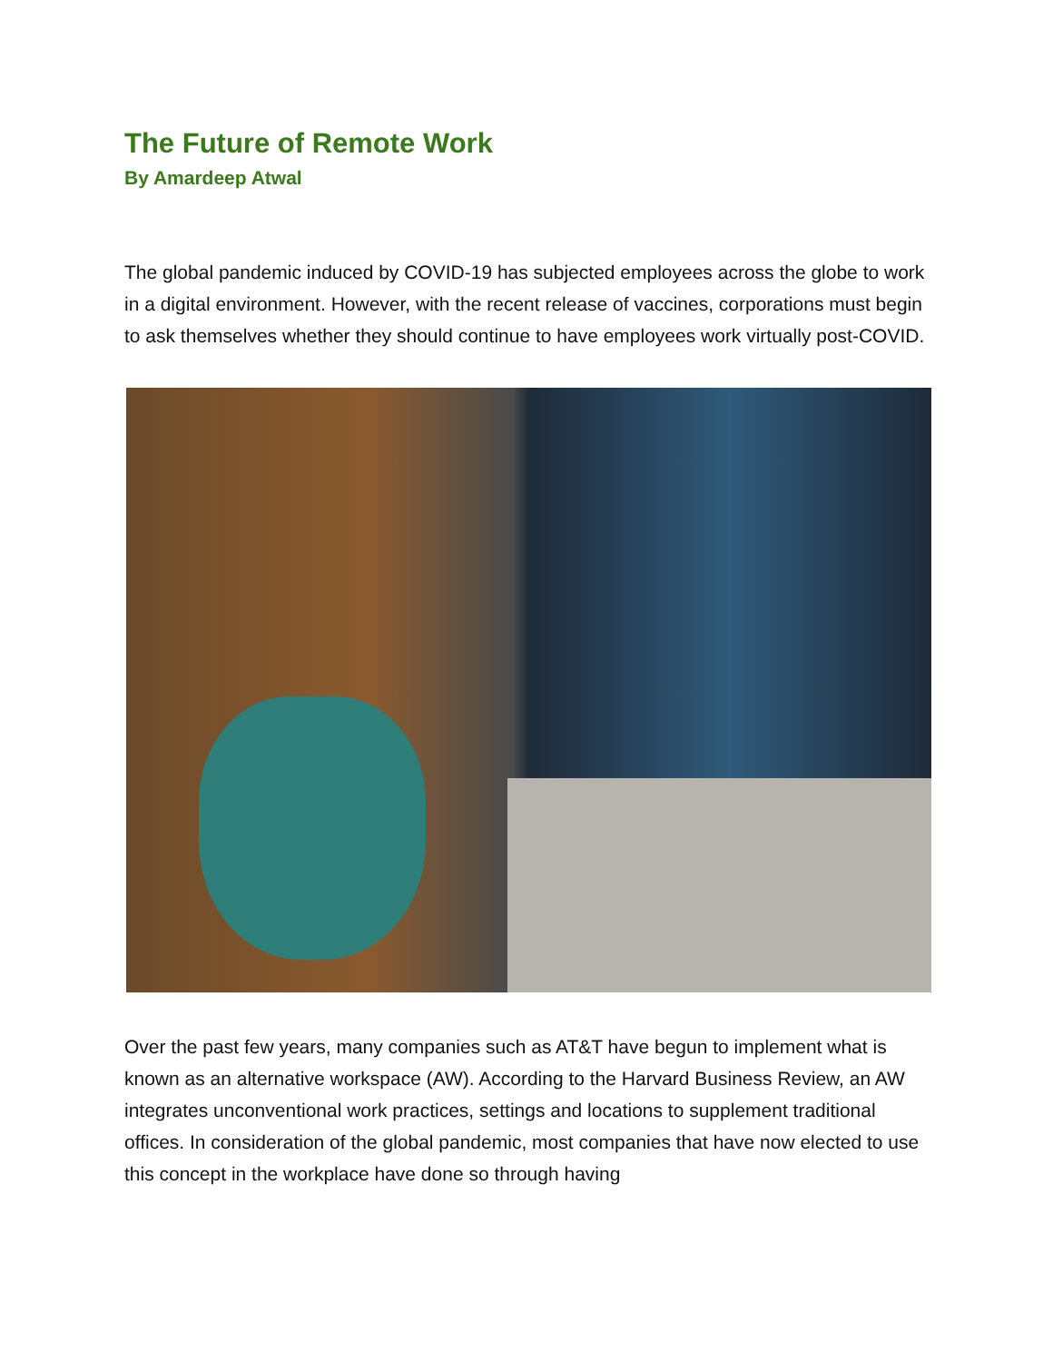The Future of Remote Work
By Amardeep Atwal
The global pandemic induced by COVID-19 has subjected employees across the globe to work in a digital environment. However, with the recent release of vaccines, corporations must begin to ask themselves whether they should continue to have employees work virtually post-COVID.
Over the past few years, many companies such as AT&T have begun to implement what is known as an alternative workspace (AW). According to the Harvard Business Review, an AW integrates unconventional work practices, settings and locations to supplement traditional offices. In consideration of the global pandemic, most companies that have now elected to use this concept in the workplace have done so through having